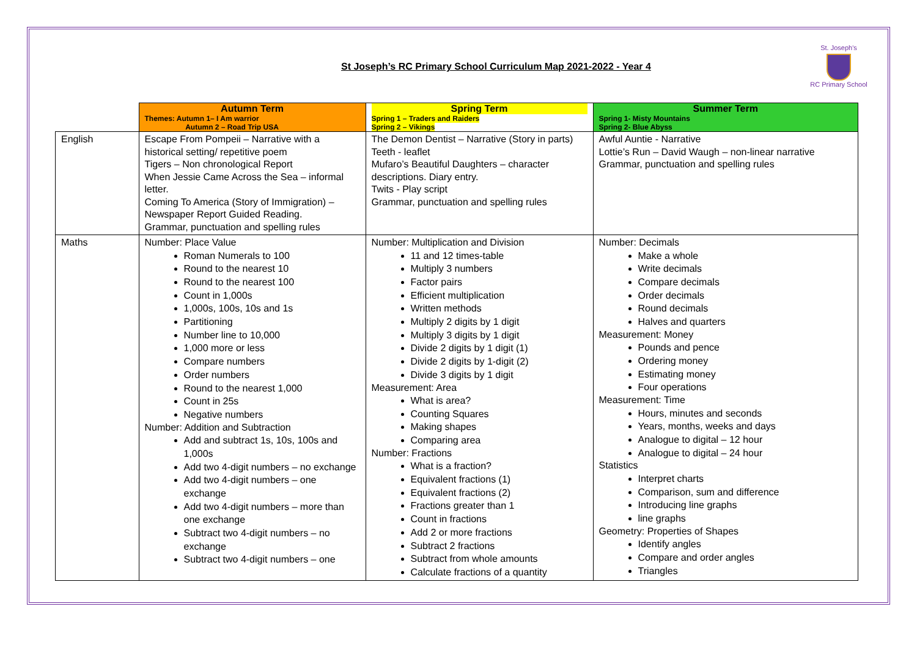St. Joseph's
RC Primary School
St Joseph’s RC Primary School Curriculum Map 2021-2022 - Year 4
| | Autumn Term Themes: Autumn 1– I Am warrior Autumn 2 – Road Trip USA | Spring Term Spring 1 – Traders and Raiders Spring 2 – Vikings | Summer Term Spring 1- Misty Mountains Spring 2- Blue Abyss |
| --- | --- | --- | --- |
| English | Escape From Pompeii – Narrative with a historical setting/ repetitive poem Tigers – Non chronological Report When Jessie Came Across the Sea – informal letter. Coming To America (Story of Immigration) – Newspaper Report Guided Reading. Grammar, punctuation and spelling rules | The Demon Dentist – Narrative (Story in parts) Teeth - leaflet Mufaro’s Beautiful Daughters – character descriptions. Diary entry. Twits - Play script Grammar, punctuation and spelling rules | Awful Auntie - Narrative Lottie’s Run – David Waugh – non-linear narrative Grammar, punctuation and spelling rules |
| Maths | Number: Place Value Roman Numerals to 100 Round to the nearest 10 Round to the nearest 100 Count in 1,000s 1,000s, 100s, 10s and 1s Partitioning Number line to 10,000 1,000 more or less Compare numbers Order numbers Round to the nearest 1,000 Count in 25s Negative numbers Number: Addition and Subtraction Add and subtract 1s, 10s, 100s and 1,000s Add two 4-digit numbers – no exchange Add two 4-digit numbers – one exchange Add two 4-digit numbers – more than one exchange Subtract two 4-digit numbers – no exchange Subtract two 4-digit numbers – one | Number: Multiplication and Division 11 and 12 times-table Multiply 3 numbers Factor pairs Efficient multiplication Written methods Multiply 2 digits by 1 digit Multiply 3 digits by 1 digit Divide 2 digits by 1 digit (1) Divide 2 digits by 1-digit (2) Divide 3 digits by 1 digit Measurement: Area What is area? Counting Squares Making shapes Comparing area Number: Fractions What is a fraction? Equivalent fractions (1) Equivalent fractions (2) Fractions greater than 1 Count in fractions Add 2 or more fractions Subtract 2 fractions Subtract from whole amounts Calculate fractions of a quantity | Number: Decimals Make a whole Write decimals Compare decimals Order decimals Round decimals Halves and quarters Measurement: Money Pounds and pence Ordering money Estimating money Four operations Measurement: Time Hours, minutes and seconds Years, months, weeks and days Analogue to digital – 12 hour Analogue to digital – 24 hour Statistics Interpret charts Comparison, sum and difference Introducing line graphs line graphs Geometry: Properties of Shapes Identify angles Compare and order angles Triangles |